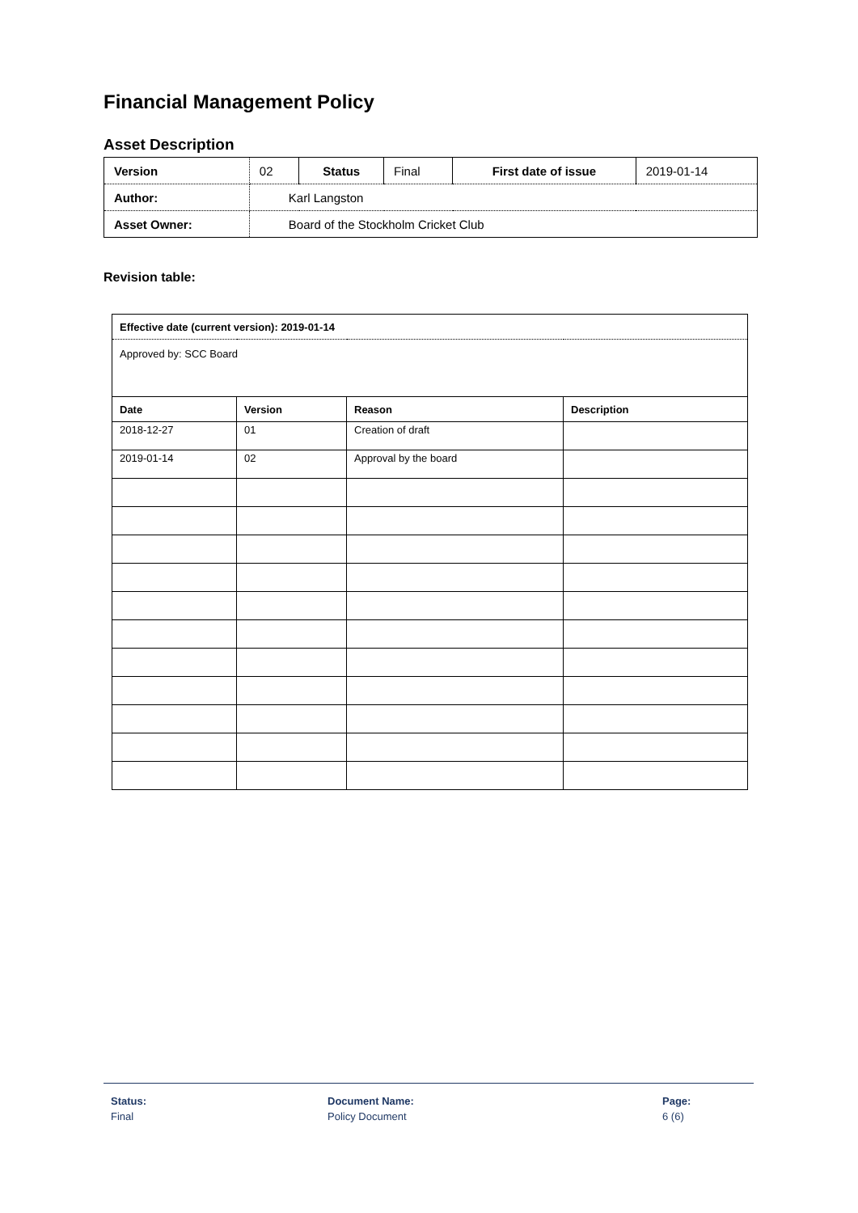Financial Management Policy
Asset Description
| Version | 02 | Status | Final | First date of issue | 2019-01-14 |
| Author: | Karl Langston | | | | |
| Asset Owner: | Board of the Stockholm Cricket Club | | | | |
Revision table:
| Effective date (current version): 2019-01-14 | | | |
| --- | --- | --- | --- |
| Approved by: SCC Board | | | |
| Date | Version | Reason | Description |
| 2018-12-27 | 01 | Creation of draft | |
| 2019-01-14 | 02 | Approval by the board | |
Status:
Final
Document Name:
Policy Document
Page:
6 (6)